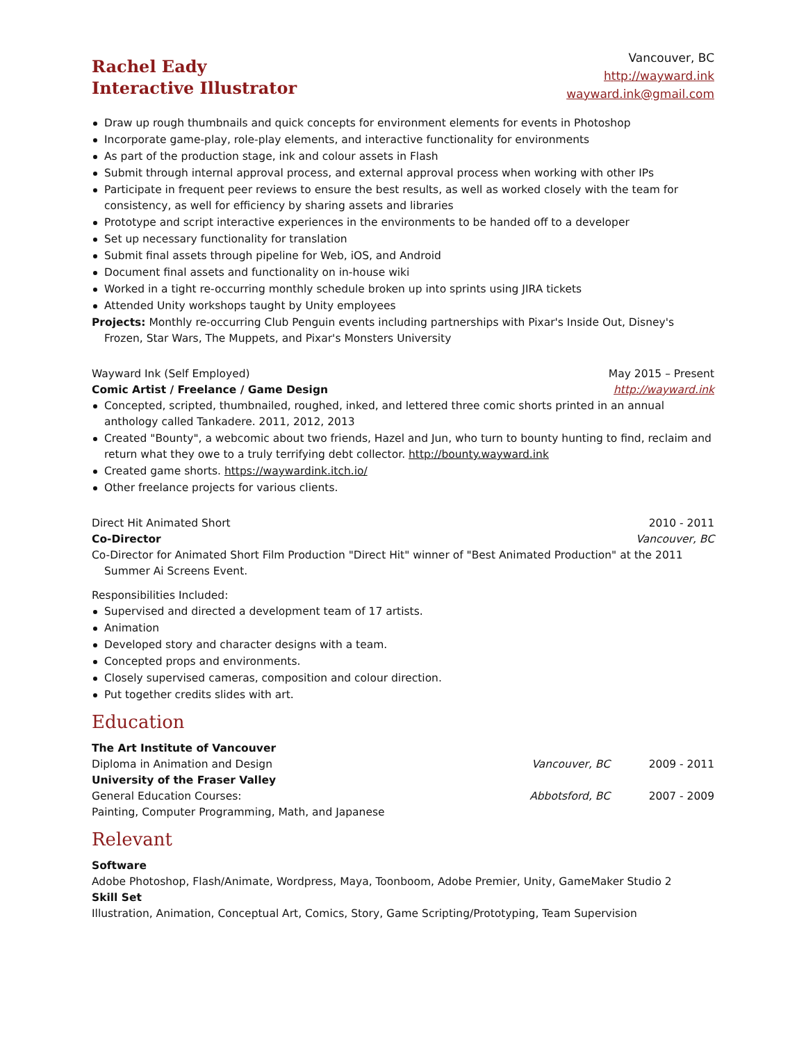Rachel Eady
Interactive Illustrator
Vancouver, BC
http://wayward.ink
wayward.ink@gmail.com
Draw up rough thumbnails and quick concepts for environment elements for events in Photoshop
Incorporate game-play, role-play elements, and interactive functionality for environments
As part of the production stage, ink and colour assets in Flash
Submit through internal approval process, and external approval process when working with other IPs
Participate in frequent peer reviews to ensure the best results, as well as worked closely with the team for consistency, as well for efficiency by sharing assets and libraries
Prototype and script interactive experiences in the environments to be handed off to a developer
Set up necessary functionality for translation
Submit final assets through pipeline for Web, iOS, and Android
Document final assets and functionality on in-house wiki
Worked in a tight re-occurring monthly schedule broken up into sprints using JIRA tickets
Attended Unity workshops taught by Unity employees
Projects: Monthly re-occurring Club Penguin events including partnerships with Pixar's Inside Out, Disney's Frozen, Star Wars, The Muppets, and Pixar's Monsters University
Wayward Ink (Self Employed) May 2015 – Present
Comic Artist / Freelance / Game Design http://wayward.ink
Concepted, scripted, thumbnailed, roughed, inked, and lettered three comic shorts printed in an annual anthology called Tankadere. 2011, 2012, 2013
Created "Bounty", a webcomic about two friends, Hazel and Jun, who turn to bounty hunting to find, reclaim and return what they owe to a truly terrifying debt collector. http://bounty.wayward.ink
Created game shorts. https://waywardink.itch.io/
Other freelance projects for various clients.
Direct Hit Animated Short 2010 - 2011
Co-Director Vancouver, BC
Co-Director for Animated Short Film Production "Direct Hit" winner of "Best Animated Production" at the 2011 Summer Ai Screens Event.
Responsibilities Included:
Supervised and directed a development team of 17 artists.
Animation
Developed story and character designs with a team.
Concepted props and environments.
Closely supervised cameras, composition and colour direction.
Put together credits slides with art.
Education
The Art Institute of Vancouver Diploma in Animation and Design Vancouver, BC 2009 - 2011 University of the Fraser Valley General Education Courses: Abbotsford, BC 2007 - 2009 Painting, Computer Programming, Math, and Japanese
Relevant
Software
Adobe Photoshop, Flash/Animate, Wordpress, Maya, Toonboom, Adobe Premier, Unity, GameMaker Studio 2
Skill Set
Illustration, Animation, Conceptual Art, Comics, Story, Game Scripting/Prototyping, Team Supervision